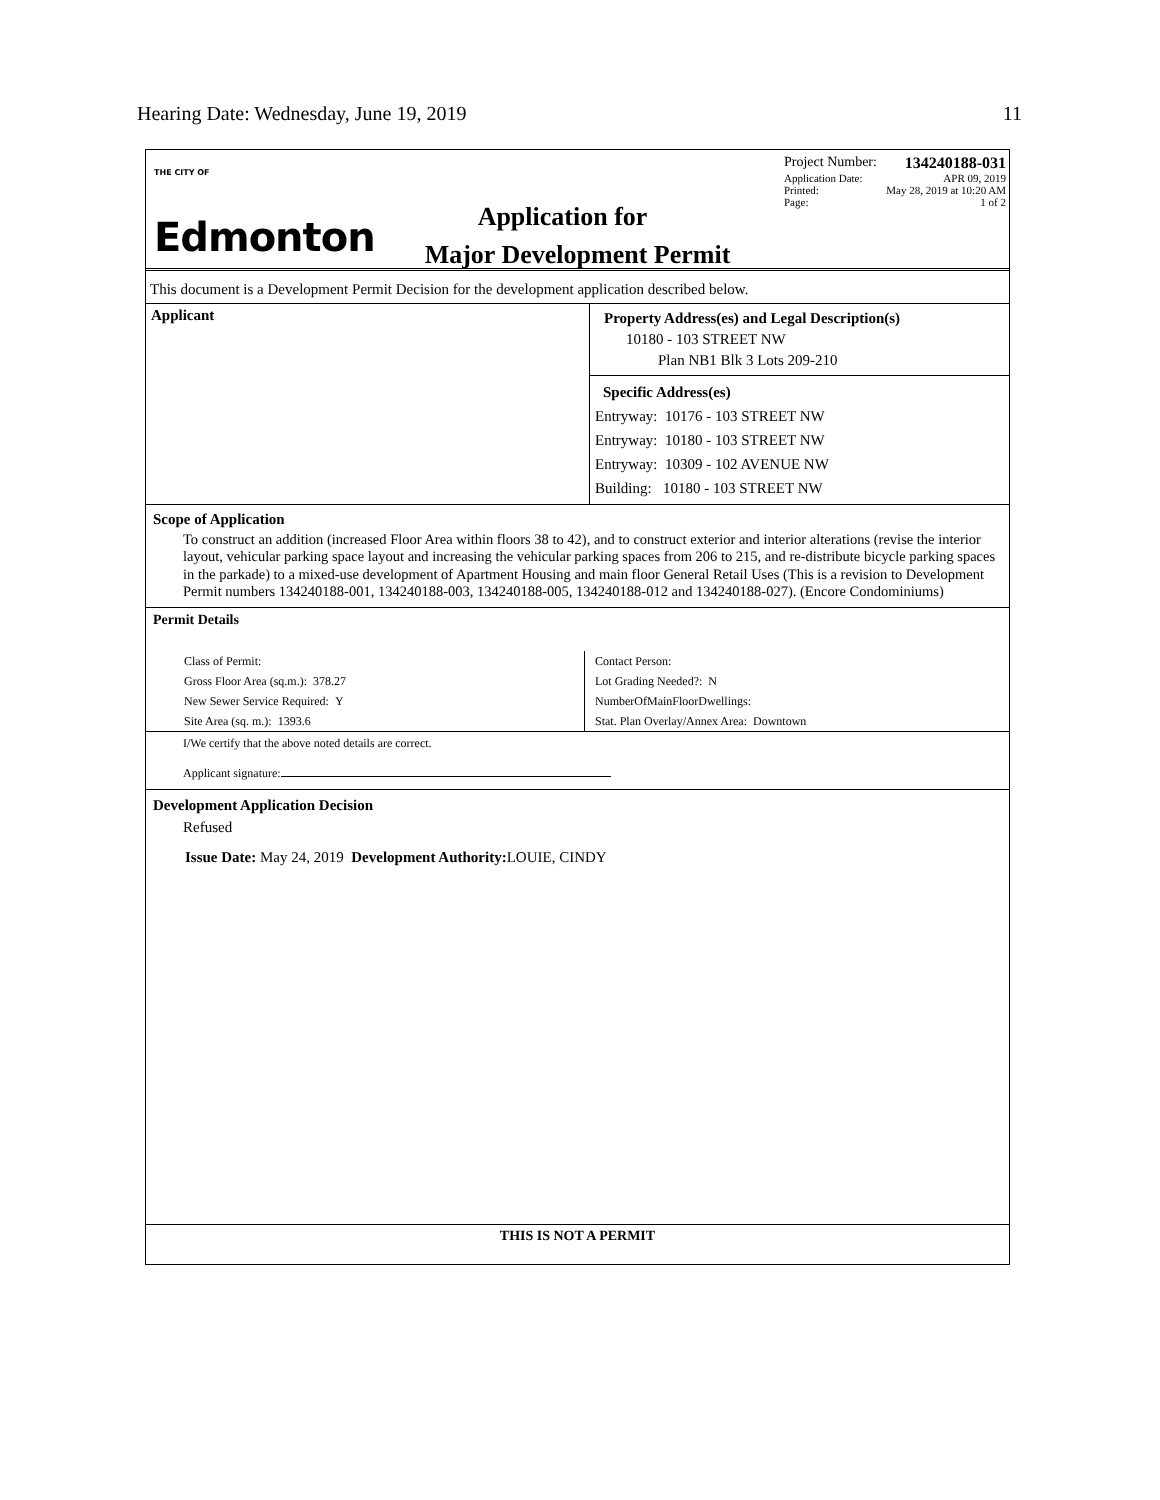Hearing Date: Wednesday, June 19, 2019 11
THE CITY OF
Edmonton
Project Number: 134240188-031
Application Date: APR 09, 2019
Printed: May 28, 2019 at 10:20 AM
Page: 1 of 2
Application for
Major Development Permit
This document is a Development Permit Decision for the development application described below.
Applicant
Property Address(es) and Legal Description(s)
10180 - 103 STREET NW
Plan NB1 Blk 3 Lots 209-210
Specific Address(es)
Entryway: 10176 - 103 STREET NW
Entryway: 10180 - 103 STREET NW
Entryway: 10309 - 102 AVENUE NW
Building: 10180 - 103 STREET NW
Scope of Application
To construct an addition (increased Floor Area within floors 38 to 42), and to construct exterior and interior alterations (revise the interior layout, vehicular parking space layout and increasing the vehicular parking spaces from 206 to 215, and re-distribute bicycle parking spaces in the parkade) to a mixed-use development of Apartment Housing and main floor General Retail Uses (This is a revision to Development Permit numbers 134240188-001, 134240188-003, 134240188-005, 134240188-012 and 134240188-027). (Encore Condominiums)
Permit Details
Class of Permit:
Gross Floor Area (sq.m.): 378.27
New Sewer Service Required: Y
Site Area (sq. m.): 1393.6
Contact Person:
Lot Grading Needed?: N
NumberOfMainFloorDwellings:
Stat. Plan Overlay/Annex Area: Downtown
I/We certify that the above noted details are correct.
Applicant signature:
Development Application Decision
Refused
Issue Date: May 24, 2019 Development Authority: LOUIE, CINDY
THIS IS NOT A PERMIT